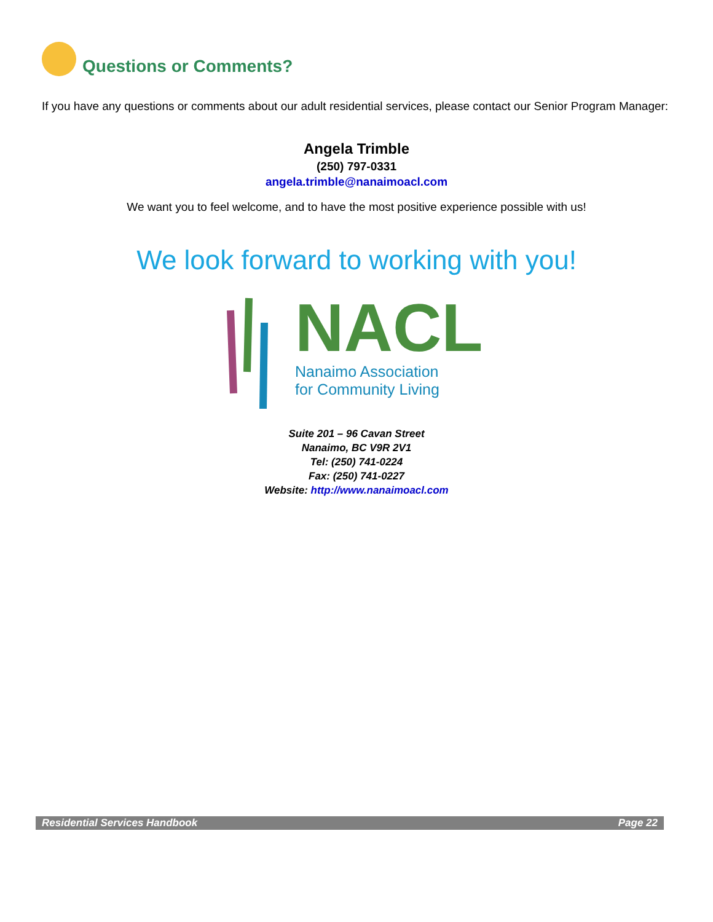Questions or Comments?
If you have any questions or comments about our adult residential services, please contact our Senior Program Manager:
Angela Trimble
(250) 797-0331
angela.trimble@nanaimoacl.com
We want you to feel welcome, and to have the most positive experience possible with us!
We look forward to working with you!
NACL
Nanaimo Association
for Community Living
Suite 201 – 96 Cavan Street
Nanaimo, BC V9R 2V1
Tel: (250) 741-0224
Fax: (250) 741-0227
Website: http://www.nanaimoacl.com
Residential Services Handbook Page 22